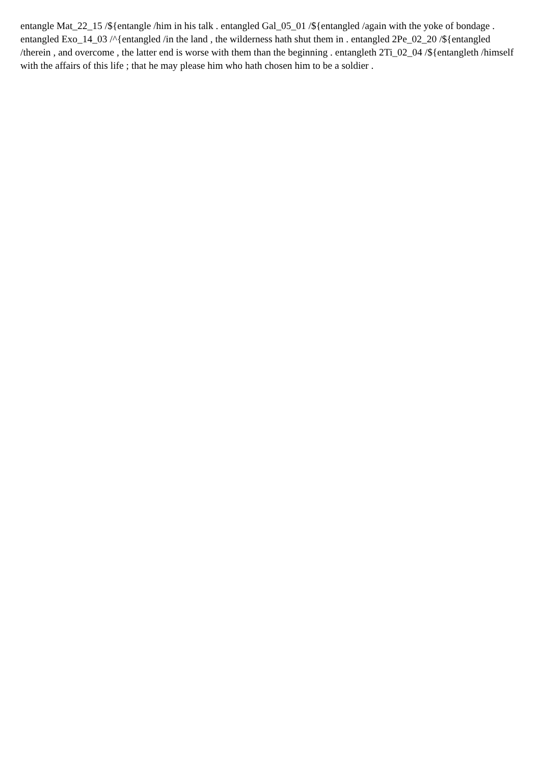entangle Mat_22_15 /${entangle /him in his talk . entangled Gal_05_01 /${entangled /again with the yoke of bondage . entangled Exo_14_03 /^{entangled /in the land , the wilderness hath shut them in . entangled 2Pe_02_20 /${entangled /therein , and overcome , the latter end is worse with them than the beginning . entangleth 2Ti_02_04 /${entangleth /himself with the affairs of this life ; that he may please him who hath chosen him to be a soldier .